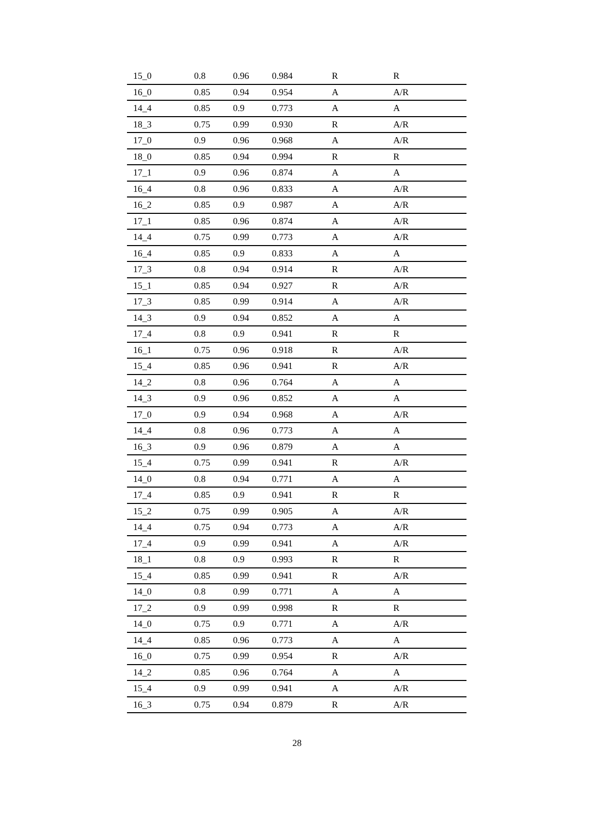| 15_0 | 0.8 | 0.96 | 0.984 | R | R |
| 16_0 | 0.85 | 0.94 | 0.954 | A | A/R |
| 14_4 | 0.85 | 0.9 | 0.773 | A | A |
| 18_3 | 0.75 | 0.99 | 0.930 | R | A/R |
| 17_0 | 0.9 | 0.96 | 0.968 | A | A/R |
| 18_0 | 0.85 | 0.94 | 0.994 | R | R |
| 17_1 | 0.9 | 0.96 | 0.874 | A | A |
| 16_4 | 0.8 | 0.96 | 0.833 | A | A/R |
| 16_2 | 0.85 | 0.9 | 0.987 | A | A/R |
| 17_1 | 0.85 | 0.96 | 0.874 | A | A/R |
| 14_4 | 0.75 | 0.99 | 0.773 | A | A/R |
| 16_4 | 0.85 | 0.9 | 0.833 | A | A |
| 17_3 | 0.8 | 0.94 | 0.914 | R | A/R |
| 15_1 | 0.85 | 0.94 | 0.927 | R | A/R |
| 17_3 | 0.85 | 0.99 | 0.914 | A | A/R |
| 14_3 | 0.9 | 0.94 | 0.852 | A | A |
| 17_4 | 0.8 | 0.9 | 0.941 | R | R |
| 16_1 | 0.75 | 0.96 | 0.918 | R | A/R |
| 15_4 | 0.85 | 0.96 | 0.941 | R | A/R |
| 14_2 | 0.8 | 0.96 | 0.764 | A | A |
| 14_3 | 0.9 | 0.96 | 0.852 | A | A |
| 17_0 | 0.9 | 0.94 | 0.968 | A | A/R |
| 14_4 | 0.8 | 0.96 | 0.773 | A | A |
| 16_3 | 0.9 | 0.96 | 0.879 | A | A |
| 15_4 | 0.75 | 0.99 | 0.941 | R | A/R |
| 14_0 | 0.8 | 0.94 | 0.771 | A | A |
| 17_4 | 0.85 | 0.9 | 0.941 | R | R |
| 15_2 | 0.75 | 0.99 | 0.905 | A | A/R |
| 14_4 | 0.75 | 0.94 | 0.773 | A | A/R |
| 17_4 | 0.9 | 0.99 | 0.941 | A | A/R |
| 18_1 | 0.8 | 0.9 | 0.993 | R | R |
| 15_4 | 0.85 | 0.99 | 0.941 | R | A/R |
| 14_0 | 0.8 | 0.99 | 0.771 | A | A |
| 17_2 | 0.9 | 0.99 | 0.998 | R | R |
| 14_0 | 0.75 | 0.9 | 0.771 | A | A/R |
| 14_4 | 0.85 | 0.96 | 0.773 | A | A |
| 16_0 | 0.75 | 0.99 | 0.954 | R | A/R |
| 14_2 | 0.85 | 0.96 | 0.764 | A | A |
| 15_4 | 0.9 | 0.99 | 0.941 | A | A/R |
| 16_3 | 0.75 | 0.94 | 0.879 | R | A/R |
28